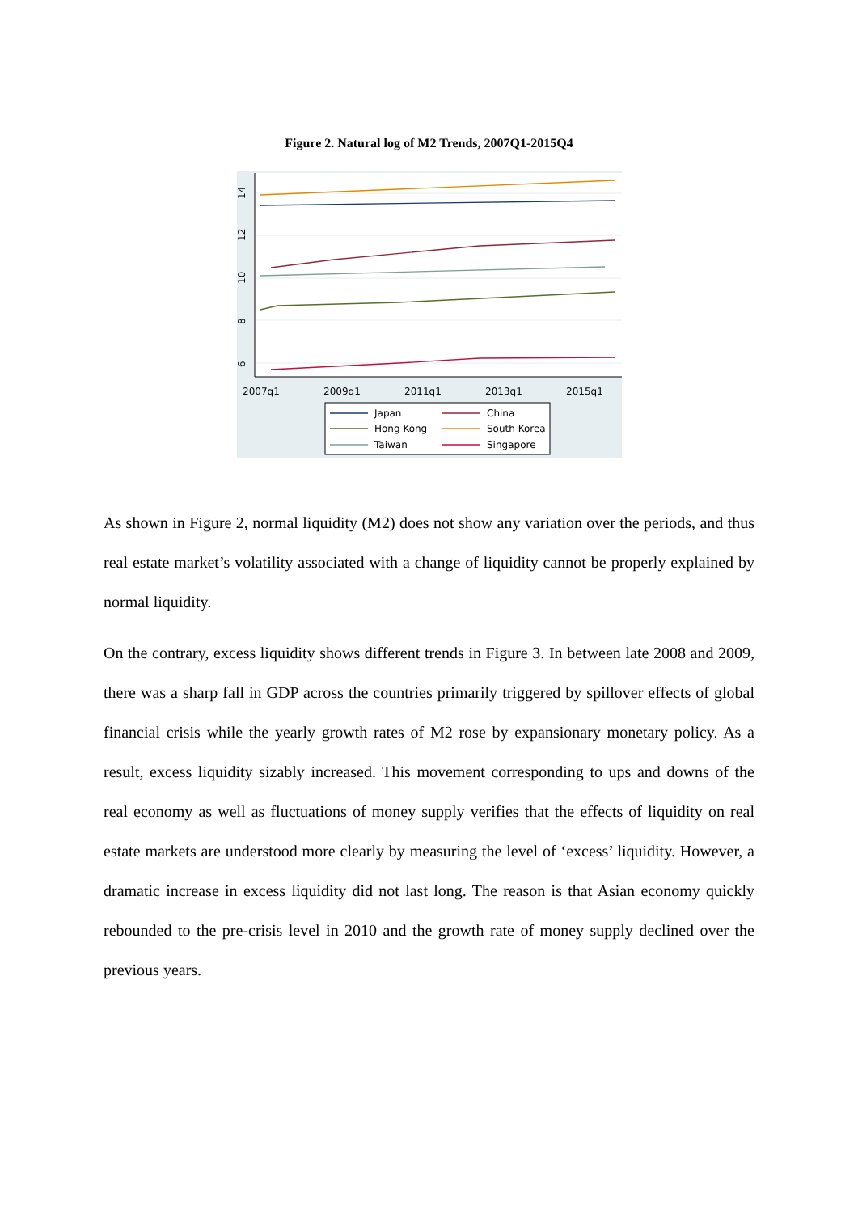Figure 2. Natural log of M2 Trends, 2007Q1-2015Q4
14
12
10
8
6
2007q1
2009q1
2011q1
2013q1
2015q1
Japan
Hong Kong
Taiwan
China
South Korea
Singapore
As shown in Figure 2, normal liquidity (M2) does not show any variation over the periods, and thus real estate market’s volatility associated with a change of liquidity cannot be properly explained by normal liquidity.
On the contrary, excess liquidity shows different trends in Figure 3. In between late 2008 and 2009, there was a sharp fall in GDP across the countries primarily triggered by spillover effects of global financial crisis while the yearly growth rates of M2 rose by expansionary monetary policy. As a result, excess liquidity sizably increased. This movement corresponding to ups and downs of the real economy as well as fluctuations of money supply verifies that the effects of liquidity on real estate markets are understood more clearly by measuring the level of ‘excess’ liquidity. However, a dramatic increase in excess liquidity did not last long. The reason is that Asian economy quickly rebounded to the pre-crisis level in 2010 and the growth rate of money supply declined over the previous years.